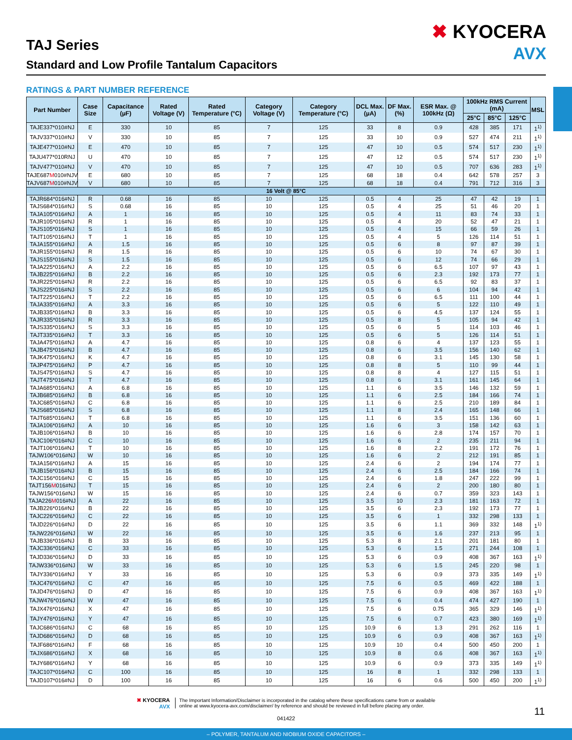✖ KYOCERA
AVX
TAJ Series
Standard and Low Profile Tantalum Capacitors
RATINGS & PART NUMBER REFERENCE
| Part Number | Case Size | Capacitance (µF) | Rated Voltage (V) | Rated Temperature (°C) | Category Voltage (V) | Category Temperature (°C) | DCL Max. (µA) | DF Max. (%) | ESR Max. @ 100kHz (Ω) | 100kHz RMS Current (mA) | | | MSL |
| --- | --- | --- | --- | --- | --- | --- | --- | --- | --- | --- | --- | --- | --- |
| | | | | | | | | | | 25°C | 85°C | 125°C | |
| TAJE337*010#NJ | E | 330 | 10 | 85 | 7 | 125 | 33 | 8 | 0.9 | 428 | 385 | 171 | 1<sup>1)</sup> |
| TAJV337*010#NJ | V | 330 | 10 | 85 | 7 | 125 | 33 | 10 | 0.9 | 527 | 474 | 211 | 1<sup>1)</sup> |
| TAJE477*010#NJ | E | 470 | 10 | 85 | 7 | 125 | 47 | 10 | 0.5 | 574 | 517 | 230 | 1<sup>1)</sup> |
| TAJU477*010RNJ | U | 470 | 10 | 85 | 7 | 125 | 47 | 12 | 0.5 | 574 | 517 | 230 | 1<sup>1)</sup> |
| TAJV477*010#NJ | V | 470 | 10 | 85 | 7 | 125 | 47 | 10 | 0.5 | 707 | 636 | 283 | 1<sup>1)</sup> |
| TAJE687 M 010#NJV | E | 680 | 10 | 85 | 7 | 125 | 68 | 18 | 0.4 | 642 | 578 | 257 | 3 |
| TAJV687 M 010#NJV | V | 680 | 10 | 85 | 7 | 125 | 68 | 18 | 0.4 | 791 | 712 | 316 | 3 |
| 16 Volt @ 85°C | | | | | | | | | | | | | |
| TAJR684*016#NJ | R | 0.68 | 16 | 85 | 10 | 125 | 0.5 | 4 | 25 | 47 | 42 | 19 | 1 |
| TAJS684*016#NJ | S | 0.68 | 16 | 85 | 10 | 125 | 0.5 | 4 | 25 | 51 | 46 | 20 | 1 |
| TAJA105*016#NJ | A | 1 | 16 | 85 | 10 | 125 | 0.5 | 4 | 11 | 83 | 74 | 33 | 1 |
| TAJR105*016#NJ | R | 1 | 16 | 85 | 10 | 125 | 0.5 | 4 | 20 | 52 | 47 | 21 | 1 |
| TAJS105*016#NJ | S | 1 | 16 | 85 | 10 | 125 | 0.5 | 4 | 15 | 66 | 59 | 26 | 1 |
| TAJT105*016#NJ | T | 1 | 16 | 85 | 10 | 125 | 0.5 | 4 | 5 | 126 | 114 | 51 | 1 |
| TAJA155*016#NJ | A | 1.5 | 16 | 85 | 10 | 125 | 0.5 | 6 | 8 | 97 | 87 | 39 | 1 |
| TAJR155*016#NJ | R | 1.5 | 16 | 85 | 10 | 125 | 0.5 | 6 | 10 | 74 | 67 | 30 | 1 |
| TAJS155*016#NJ | S | 1.5 | 16 | 85 | 10 | 125 | 0.5 | 6 | 12 | 74 | 66 | 29 | 1 |
| TAJA225*016#NJ | A | 2.2 | 16 | 85 | 10 | 125 | 0.5 | 6 | 6.5 | 107 | 97 | 43 | 1 |
| TAJB225*016#NJ | B | 2.2 | 16 | 85 | 10 | 125 | 0.5 | 6 | 2.3 | 192 | 173 | 77 | 1 |
| TAJR225*016#NJ | R | 2.2 | 16 | 85 | 10 | 125 | 0.5 | 6 | 6.5 | 92 | 83 | 37 | 1 |
| TAJS225*016#NJ | S | 2.2 | 16 | 85 | 10 | 125 | 0.5 | 6 | 6 | 104 | 94 | 42 | 1 |
| TAJT225*016#NJ | T | 2.2 | 16 | 85 | 10 | 125 | 0.5 | 6 | 6.5 | 111 | 100 | 44 | 1 |
| TAJA335*016#NJ | A | 3.3 | 16 | 85 | 10 | 125 | 0.5 | 6 | 5 | 122 | 110 | 49 | 1 |
| TAJB335*016#NJ | B | 3.3 | 16 | 85 | 10 | 125 | 0.5 | 6 | 4.5 | 137 | 124 | 55 | 1 |
| TAJR335*016#NJ | R | 3.3 | 16 | 85 | 10 | 125 | 0.5 | 8 | 5 | 105 | 94 | 42 | 1 |
| TAJS335*016#NJ | S | 3.3 | 16 | 85 | 10 | 125 | 0.5 | 6 | 5 | 114 | 103 | 46 | 1 |
| TAJT335*016#NJ | T | 3.3 | 16 | 85 | 10 | 125 | 0.5 | 6 | 5 | 126 | 114 | 51 | 1 |
| TAJA475*016#NJ | A | 4.7 | 16 | 85 | 10 | 125 | 0.8 | 6 | 4 | 137 | 123 | 55 | 1 |
| TAJB475*016#NJ | B | 4.7 | 16 | 85 | 10 | 125 | 0.8 | 6 | 3.5 | 156 | 140 | 62 | 1 |
| TAJK475*016#NJ | K | 4.7 | 16 | 85 | 10 | 125 | 0.8 | 6 | 3.1 | 145 | 130 | 58 | 1 |
| TAJP475*016#NJ | P | 4.7 | 16 | 85 | 10 | 125 | 0.8 | 8 | 5 | 110 | 99 | 44 | 1 |
| TAJS475*016#NJ | S | 4.7 | 16 | 85 | 10 | 125 | 0.8 | 8 | 4 | 127 | 115 | 51 | 1 |
| TAJT475*016#NJ | T | 4.7 | 16 | 85 | 10 | 125 | 0.8 | 6 | 3.1 | 161 | 145 | 64 | 1 |
| TAJA685*016#NJ | A | 6.8 | 16 | 85 | 10 | 125 | 1.1 | 6 | 3.5 | 146 | 132 | 59 | 1 |
| TAJB685*016#NJ | B | 6.8 | 16 | 85 | 10 | 125 | 1.1 | 6 | 2.5 | 184 | 166 | 74 | 1 |
| TAJC685*016#NJ | C | 6.8 | 16 | 85 | 10 | 125 | 1.1 | 6 | 2.5 | 210 | 189 | 84 | 1 |
| TAJS685*016#NJ | S | 6.8 | 16 | 85 | 10 | 125 | 1.1 | 8 | 2.4 | 165 | 148 | 66 | 1 |
| TAJT685*016#NJ | T | 6.8 | 16 | 85 | 10 | 125 | 1.1 | 6 | 3.5 | 151 | 136 | 60 | 1 |
| TAJA106*016#NJ | A | 10 | 16 | 85 | 10 | 125 | 1.6 | 6 | 3 | 158 | 142 | 63 | 1 |
| TAJB106*016#NJ | B | 10 | 16 | 85 | 10 | 125 | 1.6 | 6 | 2.8 | 174 | 157 | 70 | 1 |
| TAJC106*016#NJ | C | 10 | 16 | 85 | 10 | 125 | 1.6 | 6 | 2 | 235 | 211 | 94 | 1 |
| TAJT106*016#NJ | T | 10 | 16 | 85 | 10 | 125 | 1.6 | 8 | 2.2 | 191 | 172 | 76 | 1 |
| TAJW106*016#NJ | W | 10 | 16 | 85 | 10 | 125 | 1.6 | 6 | 2 | 212 | 191 | 85 | 1 |
| TAJA156*016#NJ | A | 15 | 16 | 85 | 10 | 125 | 2.4 | 6 | 2 | 194 | 174 | 77 | 1 |
| TAJB156*016#NJ | B | 15 | 16 | 85 | 10 | 125 | 2.4 | 6 | 2.5 | 184 | 166 | 74 | 1 |
| TAJC156*016#NJ | C | 15 | 16 | 85 | 10 | 125 | 2.4 | 6 | 1.8 | 247 | 222 | 99 | 1 |
| TAJT156 M 016#NJ | T | 15 | 16 | 85 | 10 | 125 | 2.4 | 6 | 2 | 200 | 180 | 80 | 1 |
| TAJW156*016#NJ | W | 15 | 16 | 85 | 10 | 125 | 2.4 | 6 | 0.7 | 359 | 323 | 143 | 1 |
| TAJA226 M 016#NJ | A | 22 | 16 | 85 | 10 | 125 | 3.5 | 10 | 2.3 | 181 | 163 | 72 | 1 |
| TAJB226*016#NJ | B | 22 | 16 | 85 | 10 | 125 | 3.5 | 6 | 2.3 | 192 | 173 | 77 | 1 |
| TAJC226*016#NJ | C | 22 | 16 | 85 | 10 | 125 | 3.5 | 6 | 1 | 332 | 298 | 133 | 1 |
| TAJD226*016#NJ | D | 22 | 16 | 85 | 10 | 125 | 3.5 | 6 | 1.1 | 369 | 332 | 148 | 1<sup>1)</sup> |
| TAJW226*016#NJ | W | 22 | 16 | 85 | 10 | 125 | 3.5 | 6 | 1.6 | 237 | 213 | 95 | 1 |
| TAJB336*016#NJ | B | 33 | 16 | 85 | 10 | 125 | 5.3 | 8 | 2.1 | 201 | 181 | 80 | 1 |
| TAJC336*016#NJ | C | 33 | 16 | 85 | 10 | 125 | 5.3 | 6 | 1.5 | 271 | 244 | 108 | 1 |
| TAJD336*016#NJ | D | 33 | 16 | 85 | 10 | 125 | 5.3 | 6 | 0.9 | 408 | 367 | 163 | 1<sup>1)</sup> |
| TAJW336*016#NJ | W | 33 | 16 | 85 | 10 | 125 | 5.3 | 6 | 1.5 | 245 | 220 | 98 | 1 |
| TAJY336*016#NJ | Y | 33 | 16 | 85 | 10 | 125 | 5.3 | 6 | 0.9 | 373 | 335 | 149 | 1<sup>1)</sup> |
| TAJC476*016#NJ | C | 47 | 16 | 85 | 10 | 125 | 7.5 | 6 | 0.5 | 469 | 422 | 188 | 1 |
| TAJD476*016#NJ | D | 47 | 16 | 85 | 10 | 125 | 7.5 | 6 | 0.9 | 408 | 367 | 163 | 1<sup>1)</sup> |
| TAJW476*016#NJ | W | 47 | 16 | 85 | 10 | 125 | 7.5 | 6 | 0.4 | 474 | 427 | 190 | 1 |
| TAJX476*016#NJ | X | 47 | 16 | 85 | 10 | 125 | 7.5 | 6 | 0.75 | 365 | 329 | 146 | 1<sup>1)</sup> |
| TAJY476*016#NJ | Y | 47 | 16 | 85 | 10 | 125 | 7.5 | 6 | 0.7 | 423 | 380 | 169 | 1<sup>1)</sup> |
| TAJC686*016#NJ | C | 68 | 16 | 85 | 10 | 125 | 10.9 | 6 | 1.3 | 291 | 262 | 116 | 1 |
| TAJD686*016#NJ | D | 68 | 16 | 85 | 10 | 125 | 10.9 | 6 | 0.9 | 408 | 367 | 163 | 1<sup>1)</sup> |
| TAJF686*016#NJ | F | 68 | 16 | 85 | 10 | 125 | 10.9 | 10 | 0.4 | 500 | 450 | 200 | 1 |
| TAJX686*016#NJ | X | 68 | 16 | 85 | 10 | 125 | 10.9 | 8 | 0.6 | 408 | 367 | 163 | 1<sup>1)</sup> |
| TAJY686*016#NJ | Y | 68 | 16 | 85 | 10 | 125 | 10.9 | 6 | 0.9 | 373 | 335 | 149 | 1<sup>1)</sup> |
| TAJC107*016#NJ | C | 100 | 16 | 85 | 10 | 125 | 16 | 8 | 1 | 332 | 298 | 133 | 1 |
| TAJD107*016#NJ | D | 100 | 16 | 85 | 10 | 125 | 16 | 6 | 0.6 | 500 | 450 | 200 | 1<sup>1)</sup> |
✖ KYOCERA
AVX
The Important Information/Disclaimer is incorporated in the catalog where these specifications came from or available
online at www.kyocera-avx.com/disclaimer/ by reference and should be reviewed in full before placing any order.
11
041422
– POLYMER, TANTALUM AND NIOBIUM OXIDE CAPACITORS –